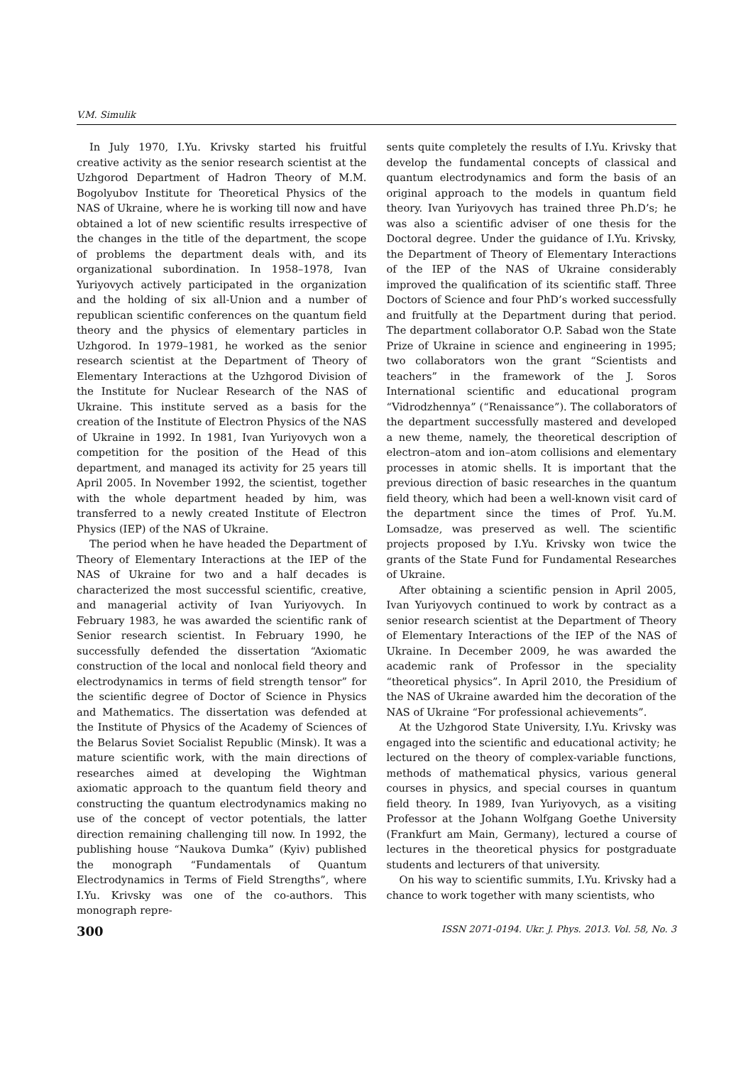V.M. Simulik
In July 1970, I.Yu. Krivsky started his fruitful creative activity as the senior research scientist at the Uzhgorod Department of Hadron Theory of M.M. Bogolyubov Institute for Theoretical Physics of the NAS of Ukraine, where he is working till now and have obtained a lot of new scientific results irrespective of the changes in the title of the department, the scope of problems the department deals with, and its organizational subordination. In 1958–1978, Ivan Yuriyovych actively participated in the organization and the holding of six all-Union and a number of republican scientific conferences on the quantum field theory and the physics of elementary particles in Uzhgorod. In 1979–1981, he worked as the senior research scientist at the Department of Theory of Elementary Interactions at the Uzhgorod Division of the Institute for Nuclear Research of the NAS of Ukraine. This institute served as a basis for the creation of the Institute of Electron Physics of the NAS of Ukraine in 1992. In 1981, Ivan Yuriyovych won a competition for the position of the Head of this department, and managed its activity for 25 years till April 2005. In November 1992, the scientist, together with the whole department headed by him, was transferred to a newly created Institute of Electron Physics (IEP) of the NAS of Ukraine.
The period when he have headed the Department of Theory of Elementary Interactions at the IEP of the NAS of Ukraine for two and a half decades is characterized the most successful scientific, creative, and managerial activity of Ivan Yuriyovych. In February 1983, he was awarded the scientific rank of Senior research scientist. In February 1990, he successfully defended the dissertation “Axiomatic construction of the local and nonlocal field theory and electrodynamics in terms of field strength tensor” for the scientific degree of Doctor of Science in Physics and Mathematics. The dissertation was defended at the Institute of Physics of the Academy of Sciences of the Belarus Soviet Socialist Republic (Minsk). It was a mature scientific work, with the main directions of researches aimed at developing the Wightman axiomatic approach to the quantum field theory and constructing the quantum electrodynamics making no use of the concept of vector potentials, the latter direction remaining challenging till now. In 1992, the publishing house “Naukova Dumka” (Kyiv) published the monograph “Fundamentals of Quantum Electrodynamics in Terms of Field Strengths”, where I.Yu. Krivsky was one of the co-authors. This monograph repre-
sents quite completely the results of I.Yu. Krivsky that develop the fundamental concepts of classical and quantum electrodynamics and form the basis of an original approach to the models in quantum field theory. Ivan Yuriyovych has trained three Ph.D’s; he was also a scientific adviser of one thesis for the Doctoral degree. Under the guidance of I.Yu. Krivsky, the Department of Theory of Elementary Interactions of the IEP of the NAS of Ukraine considerably improved the qualification of its scientific staff. Three Doctors of Science and four PhD’s worked successfully and fruitfully at the Department during that period. The department collaborator O.P. Sabad won the State Prize of Ukraine in science and engineering in 1995; two collaborators won the grant “Scientists and teachers” in the framework of the J. Soros International scientific and educational program “Vidrodzhennya” (“Renaissance”). The collaborators of the department successfully mastered and developed a new theme, namely, the theoretical description of electron–atom and ion–atom collisions and elementary processes in atomic shells. It is important that the previous direction of basic researches in the quantum field theory, which had been a well-known visit card of the department since the times of Prof. Yu.M. Lomsadze, was preserved as well. The scientific projects proposed by I.Yu. Krivsky won twice the grants of the State Fund for Fundamental Researches of Ukraine.
After obtaining a scientific pension in April 2005, Ivan Yuriyovych continued to work by contract as a senior research scientist at the Department of Theory of Elementary Interactions of the IEP of the NAS of Ukraine. In December 2009, he was awarded the academic rank of Professor in the speciality “theoretical physics”. In April 2010, the Presidium of the NAS of Ukraine awarded him the decoration of the NAS of Ukraine “For professional achievements”.
At the Uzhgorod State University, I.Yu. Krivsky was engaged into the scientific and educational activity; he lectured on the theory of complex-variable functions, methods of mathematical physics, various general courses in physics, and special courses in quantum field theory. In 1989, Ivan Yuriyovych, as a visiting Professor at the Johann Wolfgang Goethe University (Frankfurt am Main, Germany), lectured a course of lectures in the theoretical physics for postgraduate students and lecturers of that university.
On his way to scientific summits, I.Yu. Krivsky had a chance to work together with many scientists, who
300 ISSN 2071-0194. Ukr. J. Phys. 2013. Vol. 58, No. 3